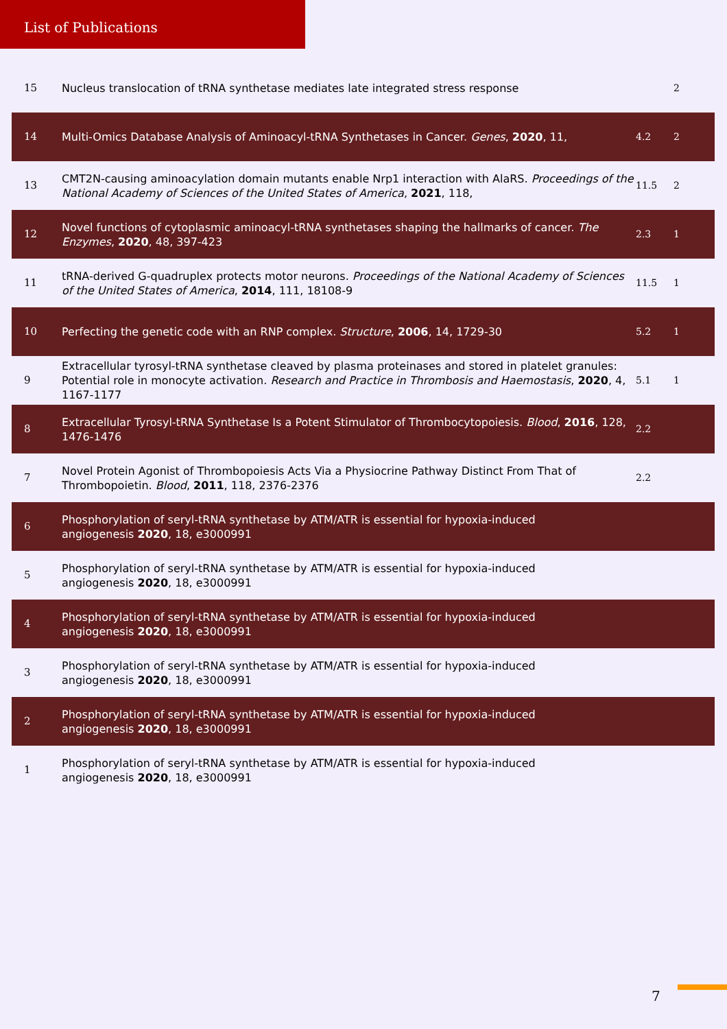List of Publications
| 15 | Nucleus translocation of tRNA synthetase mediates late integrated stress response | | 2 |
| 14 | Multi-Omics Database Analysis of Aminoacyl-tRNA Synthetases in Cancer. Genes , 2020 , 11, | 4.2 | 2 |
| 13 | CMT2N-causing aminoacylation domain mutants enable Nrp1 interaction with AlaRS. Proceedings of the National Academy of Sciences of the United States of America , 2021 , 118, | 11.5 | 2 |
| 12 | Novel functions of cytoplasmic aminoacyl-tRNA synthetases shaping the hallmarks of cancer. The Enzymes , 2020 , 48, 397-423 | 2.3 | 1 |
| 11 | tRNA-derived G-quadruplex protects motor neurons. Proceedings of the National Academy of Sciences of the United States of America , 2014 , 111, 18108-9 | 11.5 | 1 |
| 10 | Perfecting the genetic code with an RNP complex. Structure , 2006 , 14, 1729-30 | 5.2 | 1 |
| 9 | Extracellular tyrosyl-tRNA synthetase cleaved by plasma proteinases and stored in platelet granules: Potential role in monocyte activation. Research and Practice in Thrombosis and Haemostasis , 2020 , 4, 1167-1177 | 5.1 | 1 |
| 8 | Extracellular Tyrosyl-tRNA Synthetase Is a Potent Stimulator of Thrombocytopoiesis. Blood , 2016 , 128, 1476-1476 | 2.2 | |
| 7 | Novel Protein Agonist of Thrombopoiesis Acts Via a Physiocrine Pathway Distinct From That of Thrombopoietin. Blood , 2011 , 118, 2376-2376 | 2.2 | |
| 6 | Phosphorylation of seryl-tRNA synthetase by ATM/ATR is essential for hypoxia-induced angiogenesis 2020 , 18, e3000991 | | |
| 5 | Phosphorylation of seryl-tRNA synthetase by ATM/ATR is essential for hypoxia-induced angiogenesis 2020 , 18, e3000991 | | |
| 4 | Phosphorylation of seryl-tRNA synthetase by ATM/ATR is essential for hypoxia-induced angiogenesis 2020 , 18, e3000991 | | |
| 3 | Phosphorylation of seryl-tRNA synthetase by ATM/ATR is essential for hypoxia-induced angiogenesis 2020 , 18, e3000991 | | |
| 2 | Phosphorylation of seryl-tRNA synthetase by ATM/ATR is essential for hypoxia-induced angiogenesis 2020 , 18, e3000991 | | |
| 1 | Phosphorylation of seryl-tRNA synthetase by ATM/ATR is essential for hypoxia-induced angiogenesis 2020 , 18, e3000991 | | |
7